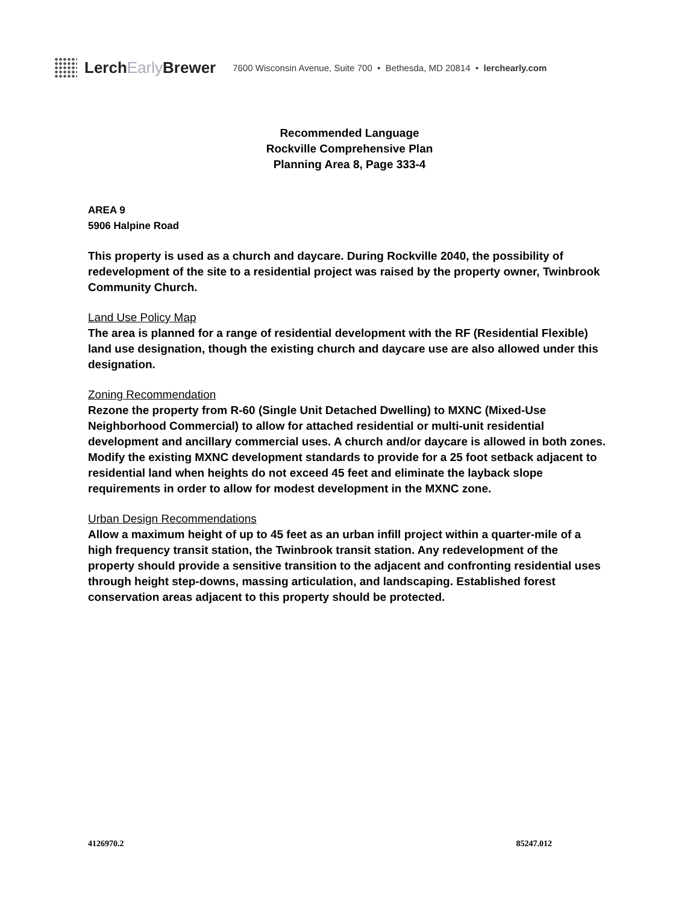LerchEarly Brewer
7600 Wisconsin Avenue, Suite 700 • Bethesda, MD 20814 • lerchearly.com
Recommended Language
Rockville Comprehensive Plan
Planning Area 8, Page 333-4
AREA 9
5906 Halpine Road
This property is used as a church and daycare. During Rockville 2040, the possibility of redevelopment of the site to a residential project was raised by the property owner, Twinbrook Community Church.
Land Use Policy Map
The area is planned for a range of residential development with the RF (Residential Flexible) land use designation, though the existing church and daycare use are also allowed under this designation.
Zoning Recommendation
Rezone the property from R-60 (Single Unit Detached Dwelling) to MXNC (Mixed-Use Neighborhood Commercial) to allow for attached residential or multi-unit residential development and ancillary commercial uses. A church and/or daycare is allowed in both zones. Modify the existing MXNC development standards to provide for a 25 foot setback adjacent to residential land when heights do not exceed 45 feet and eliminate the layback slope requirements in order to allow for modest development in the MXNC zone.
Urban Design Recommendations
Allow a maximum height of up to 45 feet as an urban infill project within a quarter-mile of a high frequency transit station, the Twinbrook transit station. Any redevelopment of the property should provide a sensitive transition to the adjacent and confronting residential uses through height step-downs, massing articulation, and landscaping. Established forest conservation areas adjacent to this property should be protected.
4126970.2 85247.012